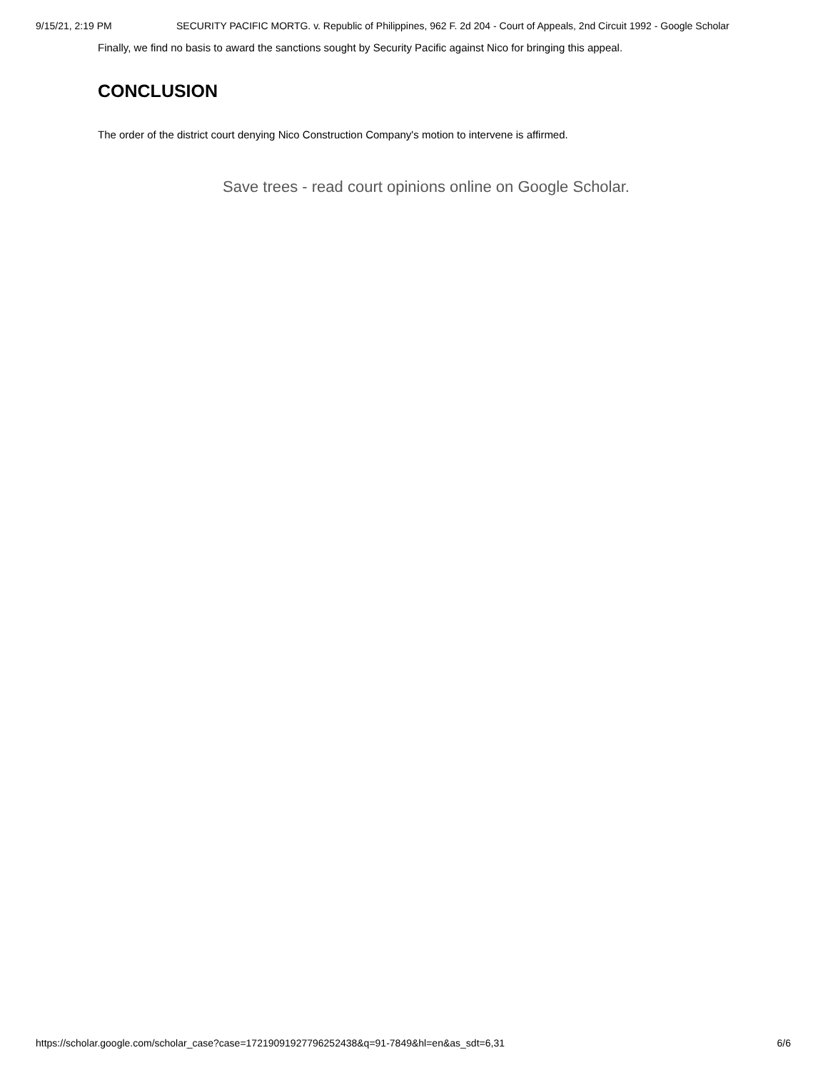9/15/21, 2:19 PM SECURITY PACIFIC MORTG. v. Republic of Philippines, 962 F. 2d 204 - Court of Appeals, 2nd Circuit 1992 - Google Scholar
Finally, we find no basis to award the sanctions sought by Security Pacific against Nico for bringing this appeal.
CONCLUSION
The order of the district court denying Nico Construction Company's motion to intervene is affirmed.
Save trees - read court opinions online on Google Scholar.
https://scholar.google.com/scholar_case?case=17219091927796252438&q=91-7849&hl=en&as_sdt=6,31 6/6